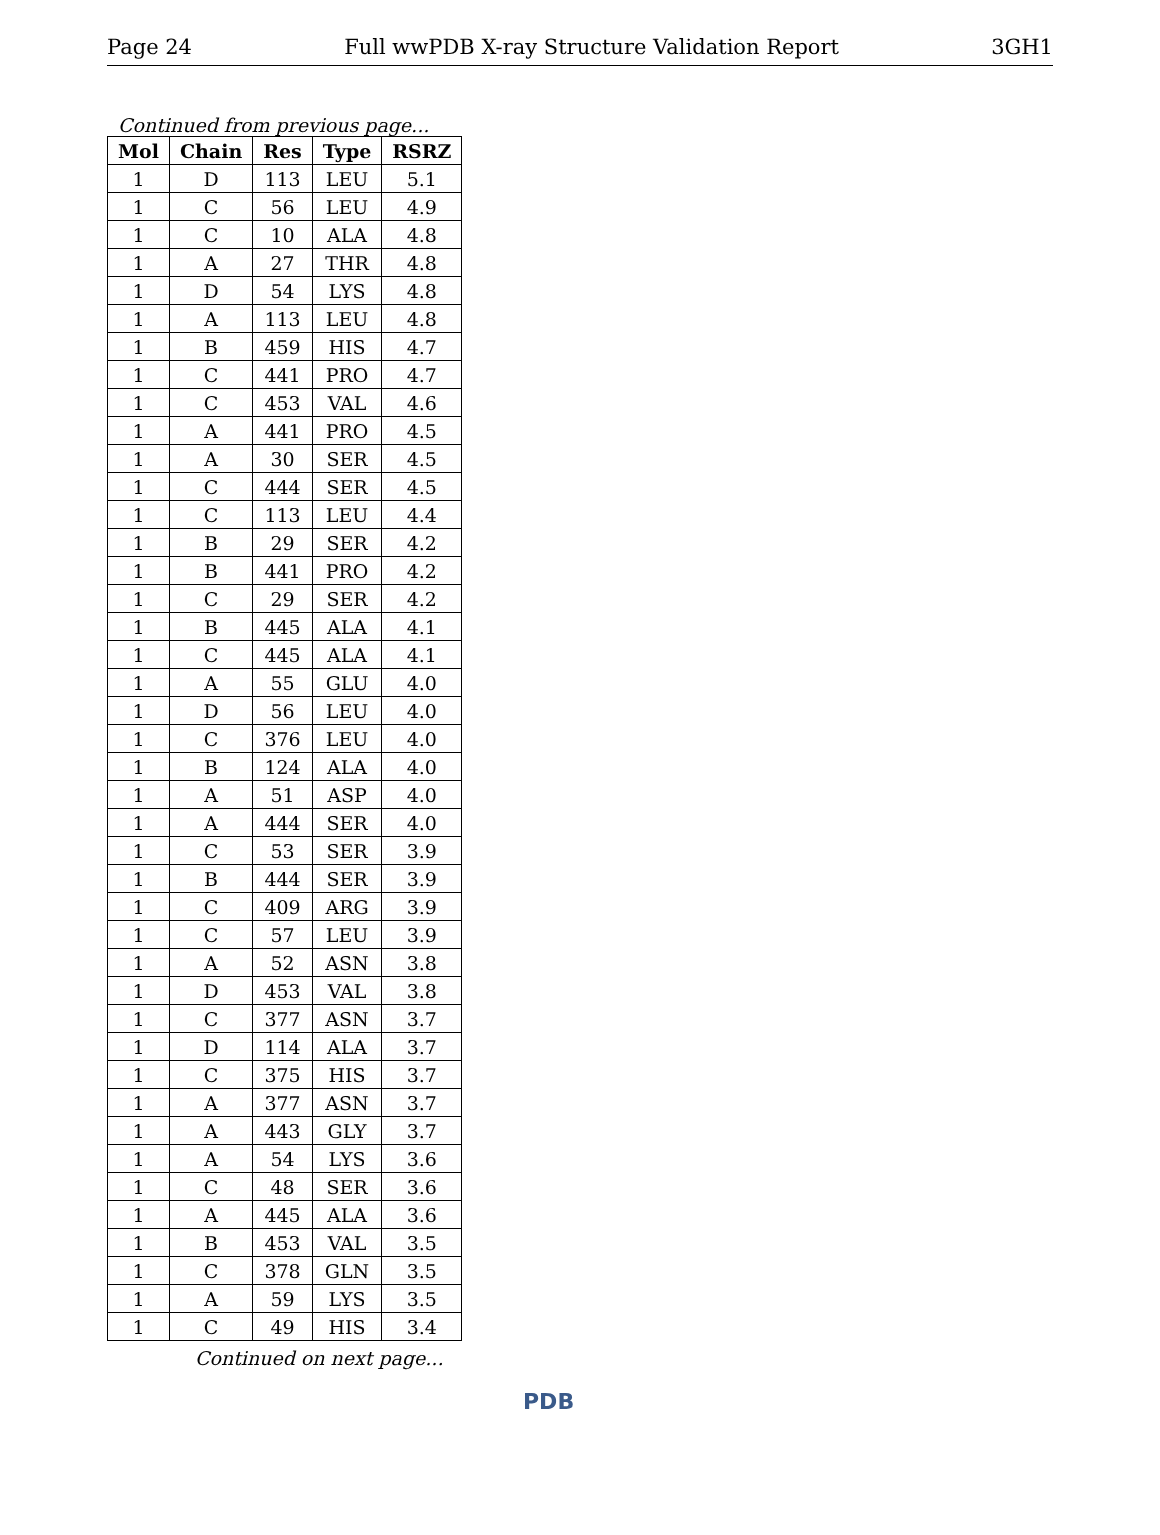Page 24 Full wwPDB X-ray Structure Validation Report 3GH1
Continued from previous page...
| Mol | Chain | Res | Type | RSRZ |
| --- | --- | --- | --- | --- |
| 1 | D | 113 | LEU | 5.1 |
| 1 | C | 56 | LEU | 4.9 |
| 1 | C | 10 | ALA | 4.8 |
| 1 | A | 27 | THR | 4.8 |
| 1 | D | 54 | LYS | 4.8 |
| 1 | A | 113 | LEU | 4.8 |
| 1 | B | 459 | HIS | 4.7 |
| 1 | C | 441 | PRO | 4.7 |
| 1 | C | 453 | VAL | 4.6 |
| 1 | A | 441 | PRO | 4.5 |
| 1 | A | 30 | SER | 4.5 |
| 1 | C | 444 | SER | 4.5 |
| 1 | C | 113 | LEU | 4.4 |
| 1 | B | 29 | SER | 4.2 |
| 1 | B | 441 | PRO | 4.2 |
| 1 | C | 29 | SER | 4.2 |
| 1 | B | 445 | ALA | 4.1 |
| 1 | C | 445 | ALA | 4.1 |
| 1 | A | 55 | GLU | 4.0 |
| 1 | D | 56 | LEU | 4.0 |
| 1 | C | 376 | LEU | 4.0 |
| 1 | B | 124 | ALA | 4.0 |
| 1 | A | 51 | ASP | 4.0 |
| 1 | A | 444 | SER | 4.0 |
| 1 | C | 53 | SER | 3.9 |
| 1 | B | 444 | SER | 3.9 |
| 1 | C | 409 | ARG | 3.9 |
| 1 | C | 57 | LEU | 3.9 |
| 1 | A | 52 | ASN | 3.8 |
| 1 | D | 453 | VAL | 3.8 |
| 1 | C | 377 | ASN | 3.7 |
| 1 | D | 114 | ALA | 3.7 |
| 1 | C | 375 | HIS | 3.7 |
| 1 | A | 377 | ASN | 3.7 |
| 1 | A | 443 | GLY | 3.7 |
| 1 | A | 54 | LYS | 3.6 |
| 1 | C | 48 | SER | 3.6 |
| 1 | A | 445 | ALA | 3.6 |
| 1 | B | 453 | VAL | 3.5 |
| 1 | C | 378 | GLN | 3.5 |
| 1 | A | 59 | LYS | 3.5 |
| 1 | C | 49 | HIS | 3.4 |
Continued on next page...
PDB